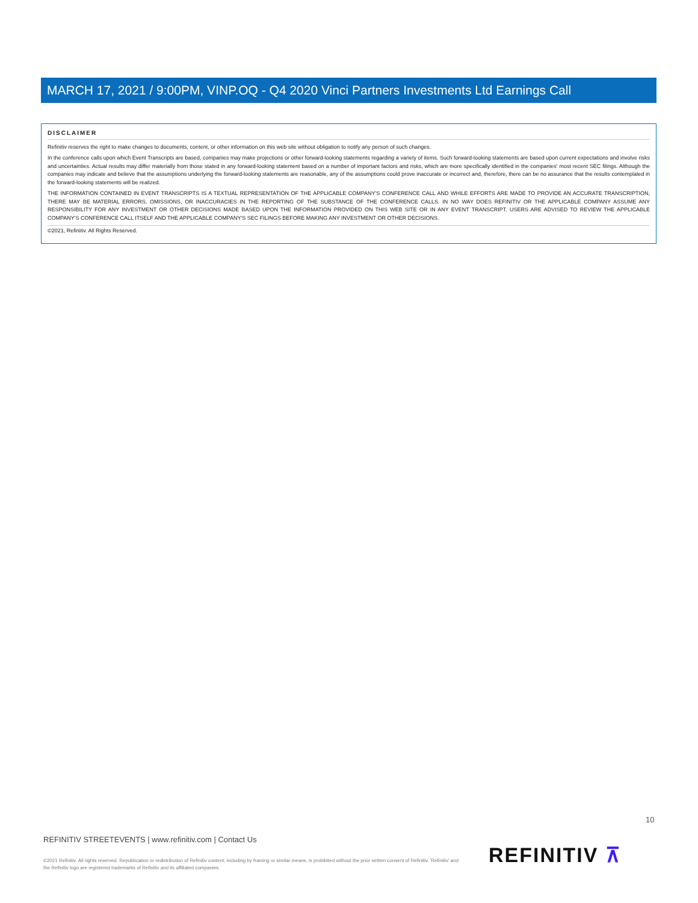MARCH 17, 2021 / 9:00PM, VINP.OQ - Q4 2020 Vinci Partners Investments Ltd Earnings Call
DISCLAIMER
Refinitiv reserves the right to make changes to documents, content, or other information on this web site without obligation to notify any person of such changes.
In the conference calls upon which Event Transcripts are based, companies may make projections or other forward-looking statements regarding a variety of items. Such forward-looking statements are based upon current expectations and involve risks and uncertainties. Actual results may differ materially from those stated in any forward-looking statement based on a number of important factors and risks, which are more specifically identified in the companies' most recent SEC filings. Although the companies may indicate and believe that the assumptions underlying the forward-looking statements are reasonable, any of the assumptions could prove inaccurate or incorrect and, therefore, there can be no assurance that the results contemplated in the forward-looking statements will be realized.
THE INFORMATION CONTAINED IN EVENT TRANSCRIPTS IS A TEXTUAL REPRESENTATION OF THE APPLICABLE COMPANY'S CONFERENCE CALL AND WHILE EFFORTS ARE MADE TO PROVIDE AN ACCURATE TRANSCRIPTION, THERE MAY BE MATERIAL ERRORS, OMISSIONS, OR INACCURACIES IN THE REPORTING OF THE SUBSTANCE OF THE CONFERENCE CALLS. IN NO WAY DOES REFINITIV OR THE APPLICABLE COMPANY ASSUME ANY RESPONSIBILITY FOR ANY INVESTMENT OR OTHER DECISIONS MADE BASED UPON THE INFORMATION PROVIDED ON THIS WEB SITE OR IN ANY EVENT TRANSCRIPT. USERS ARE ADVISED TO REVIEW THE APPLICABLE COMPANY'S CONFERENCE CALL ITSELF AND THE APPLICABLE COMPANY'S SEC FILINGS BEFORE MAKING ANY INVESTMENT OR OTHER DECISIONS.
©2021, Refinitiv. All Rights Reserved.
10
REFINITIV STREETEVENTS | www.refinitiv.com | Contact Us
©2021 Refinitiv. All rights reserved. Republication or redistribution of Refinitiv content, including by framing or similar means, is prohibited without the prior written consent of Refinitiv. 'Refinitiv' and the Refinitiv logo are registered trademarks of Refinitiv and its affiliated companies.
REFINITIV ⊼